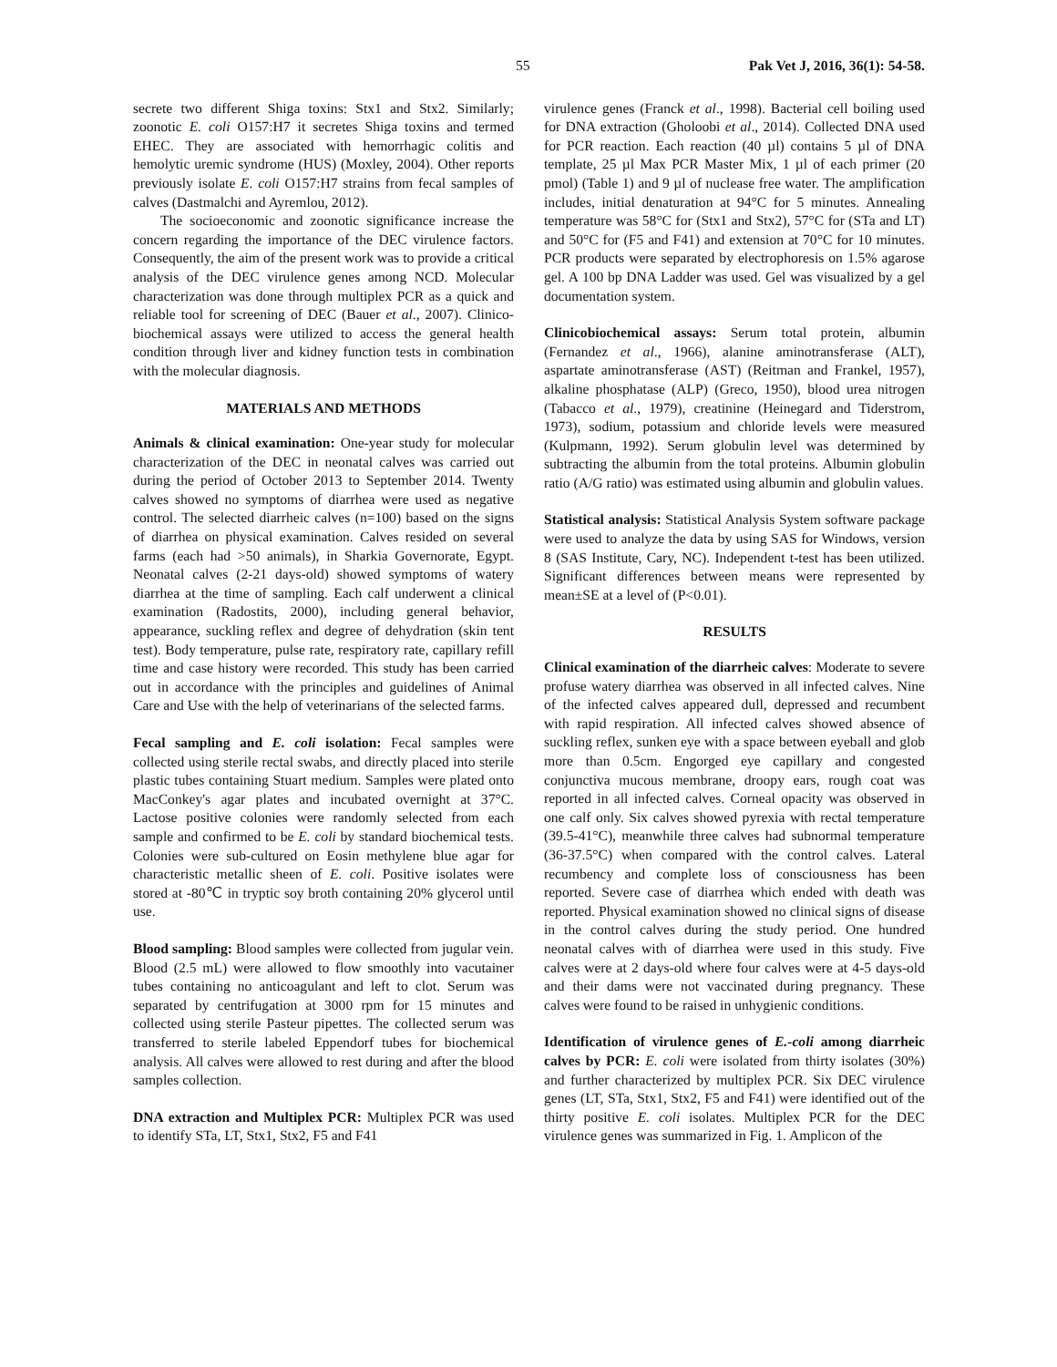55 Pak Vet J, 2016, 36(1): 54-58.
secrete two different Shiga toxins: Stx1 and Stx2. Similarly; zoonotic E. coli O157:H7 it secretes Shiga toxins and termed EHEC. They are associated with hemorrhagic colitis and hemolytic uremic syndrome (HUS) (Moxley, 2004). Other reports previously isolate E. coli O157:H7 strains from fecal samples of calves (Dastmalchi and Ayremlou, 2012).
The socioeconomic and zoonotic significance increase the concern regarding the importance of the DEC virulence factors. Consequently, the aim of the present work was to provide a critical analysis of the DEC virulence genes among NCD. Molecular characterization was done through multiplex PCR as a quick and reliable tool for screening of DEC (Bauer et al., 2007). Clinico-biochemical assays were utilized to access the general health condition through liver and kidney function tests in combination with the molecular diagnosis.
MATERIALS AND METHODS
Animals & clinical examination: One-year study for molecular characterization of the DEC in neonatal calves was carried out during the period of October 2013 to September 2014. Twenty calves showed no symptoms of diarrhea were used as negative control. The selected diarrheic calves (n=100) based on the signs of diarrhea on physical examination. Calves resided on several farms (each had >50 animals), in Sharkia Governorate, Egypt. Neonatal calves (2-21 days-old) showed symptoms of watery diarrhea at the time of sampling. Each calf underwent a clinical examination (Radostits, 2000), including general behavior, appearance, suckling reflex and degree of dehydration (skin tent test). Body temperature, pulse rate, respiratory rate, capillary refill time and case history were recorded. This study has been carried out in accordance with the principles and guidelines of Animal Care and Use with the help of veterinarians of the selected farms.
Fecal sampling and E. coli isolation: Fecal samples were collected using sterile rectal swabs, and directly placed into sterile plastic tubes containing Stuart medium. Samples were plated onto MacConkey's agar plates and incubated overnight at 37°C. Lactose positive colonies were randomly selected from each sample and confirmed to be E. coli by standard biochemical tests. Colonies were sub-cultured on Eosin methylene blue agar for characteristic metallic sheen of E. coli. Positive isolates were stored at -80℃ in tryptic soy broth containing 20% glycerol until use.
Blood sampling: Blood samples were collected from jugular vein. Blood (2.5 mL) were allowed to flow smoothly into vacutainer tubes containing no anticoagulant and left to clot. Serum was separated by centrifugation at 3000 rpm for 15 minutes and collected using sterile Pasteur pipettes. The collected serum was transferred to sterile labeled Eppendorf tubes for biochemical analysis. All calves were allowed to rest during and after the blood samples collection.
DNA extraction and Multiplex PCR: Multiplex PCR was used to identify STa, LT, Stx1, Stx2, F5 and F41
virulence genes (Franck et al., 1998). Bacterial cell boiling used for DNA extraction (Gholoobi et al., 2014). Collected DNA used for PCR reaction. Each reaction (40 µl) contains 5 µl of DNA template, 25 µl Max PCR Master Mix, 1 µl of each primer (20 pmol) (Table 1) and 9 µl of nuclease free water. The amplification includes, initial denaturation at 94°C for 5 minutes. Annealing temperature was 58°C for (Stx1 and Stx2), 57°C for (STa and LT) and 50°C for (F5 and F41) and extension at 70°C for 10 minutes. PCR products were separated by electrophoresis on 1.5% agarose gel. A 100 bp DNA Ladder was used. Gel was visualized by a gel documentation system.
Clinicobiochemical assays: Serum total protein, albumin (Fernandez et al., 1966), alanine aminotransferase (ALT), aspartate aminotransferase (AST) (Reitman and Frankel, 1957), alkaline phosphatase (ALP) (Greco, 1950), blood urea nitrogen (Tabacco et al., 1979), creatinine (Heinegard and Tiderstrom, 1973), sodium, potassium and chloride levels were measured (Kulpmann, 1992). Serum globulin level was determined by subtracting the albumin from the total proteins. Albumin globulin ratio (A/G ratio) was estimated using albumin and globulin values.
Statistical analysis: Statistical Analysis System software package were used to analyze the data by using SAS for Windows, version 8 (SAS Institute, Cary, NC). Independent t-test has been utilized. Significant differences between means were represented by mean±SE at a level of (P<0.01).
RESULTS
Clinical examination of the diarrheic calves: Moderate to severe profuse watery diarrhea was observed in all infected calves. Nine of the infected calves appeared dull, depressed and recumbent with rapid respiration. All infected calves showed absence of suckling reflex, sunken eye with a space between eyeball and glob more than 0.5cm. Engorged eye capillary and congested conjunctiva mucous membrane, droopy ears, rough coat was reported in all infected calves. Corneal opacity was observed in one calf only. Six calves showed pyrexia with rectal temperature (39.5-41°C), meanwhile three calves had subnormal temperature (36-37.5°C) when compared with the control calves. Lateral recumbency and complete loss of consciousness has been reported. Severe case of diarrhea which ended with death was reported. Physical examination showed no clinical signs of disease in the control calves during the study period. One hundred neonatal calves with of diarrhea were used in this study. Five calves were at 2 days-old where four calves were at 4-5 days-old and their dams were not vaccinated during pregnancy. These calves were found to be raised in unhygienic conditions.
Identification of virulence genes of E.-coli among diarrheic calves by PCR: E. coli were isolated from thirty isolates (30%) and further characterized by multiplex PCR. Six DEC virulence genes (LT, STa, Stx1, Stx2, F5 and F41) were identified out of the thirty positive E. coli isolates. Multiplex PCR for the DEC virulence genes was summarized in Fig. 1. Amplicon of the